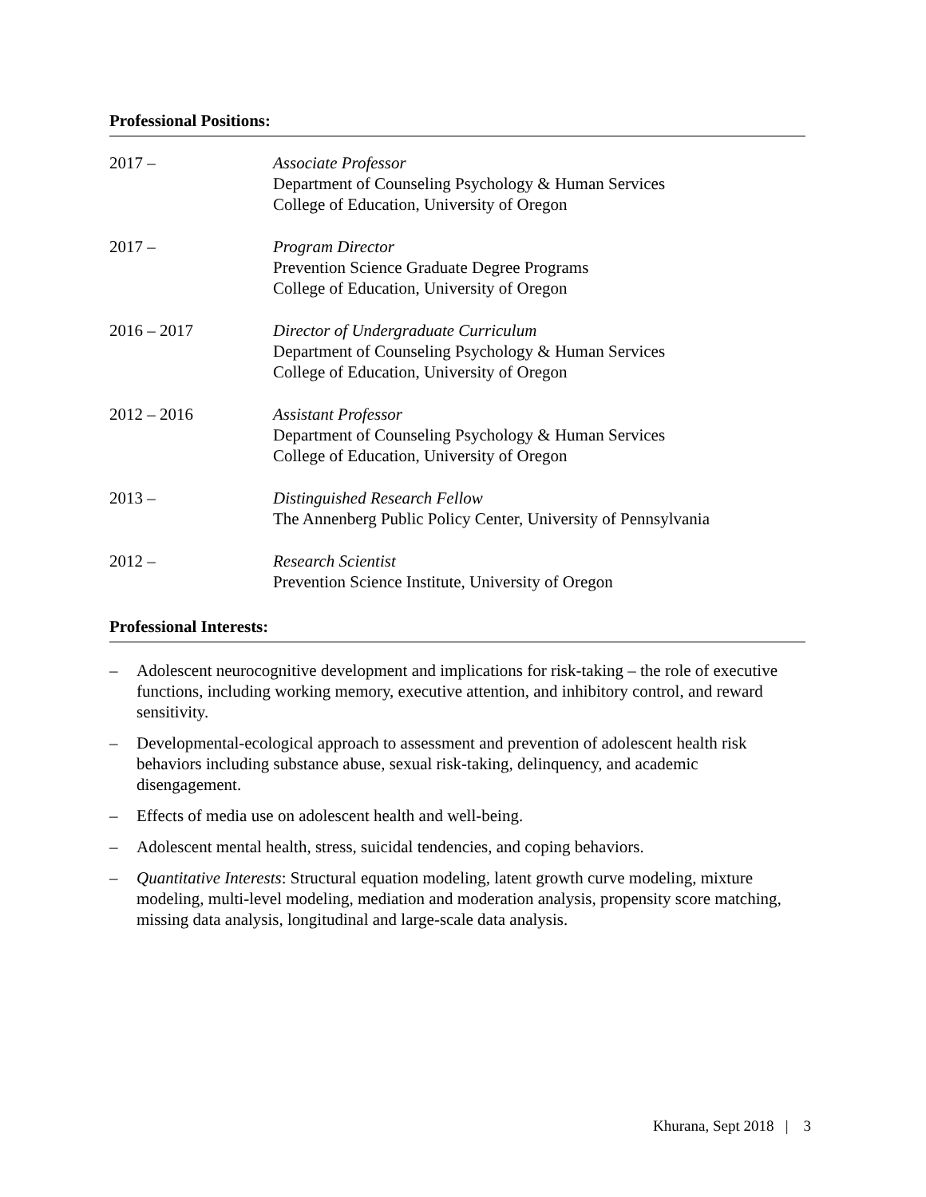Professional Positions:
2017 – Associate Professor
Department of Counseling Psychology & Human Services
College of Education, University of Oregon
2017 – Program Director
Prevention Science Graduate Degree Programs
College of Education, University of Oregon
2016 – 2017 Director of Undergraduate Curriculum
Department of Counseling Psychology & Human Services
College of Education, University of Oregon
2012 – 2016 Assistant Professor
Department of Counseling Psychology & Human Services
College of Education, University of Oregon
2013 – Distinguished Research Fellow
The Annenberg Public Policy Center, University of Pennsylvania
2012 – Research Scientist
Prevention Science Institute, University of Oregon
Professional Interests:
– Adolescent neurocognitive development and implications for risk-taking – the role of executive functions, including working memory, executive attention, and inhibitory control, and reward sensitivity.
– Developmental-ecological approach to assessment and prevention of adolescent health risk behaviors including substance abuse, sexual risk-taking, delinquency, and academic disengagement.
– Effects of media use on adolescent health and well-being.
– Adolescent mental health, stress, suicidal tendencies, and coping behaviors.
– Quantitative Interests: Structural equation modeling, latent growth curve modeling, mixture modeling, multi-level modeling, mediation and moderation analysis, propensity score matching, missing data analysis, longitudinal and large-scale data analysis.
Khurana, Sept 2018 | 3